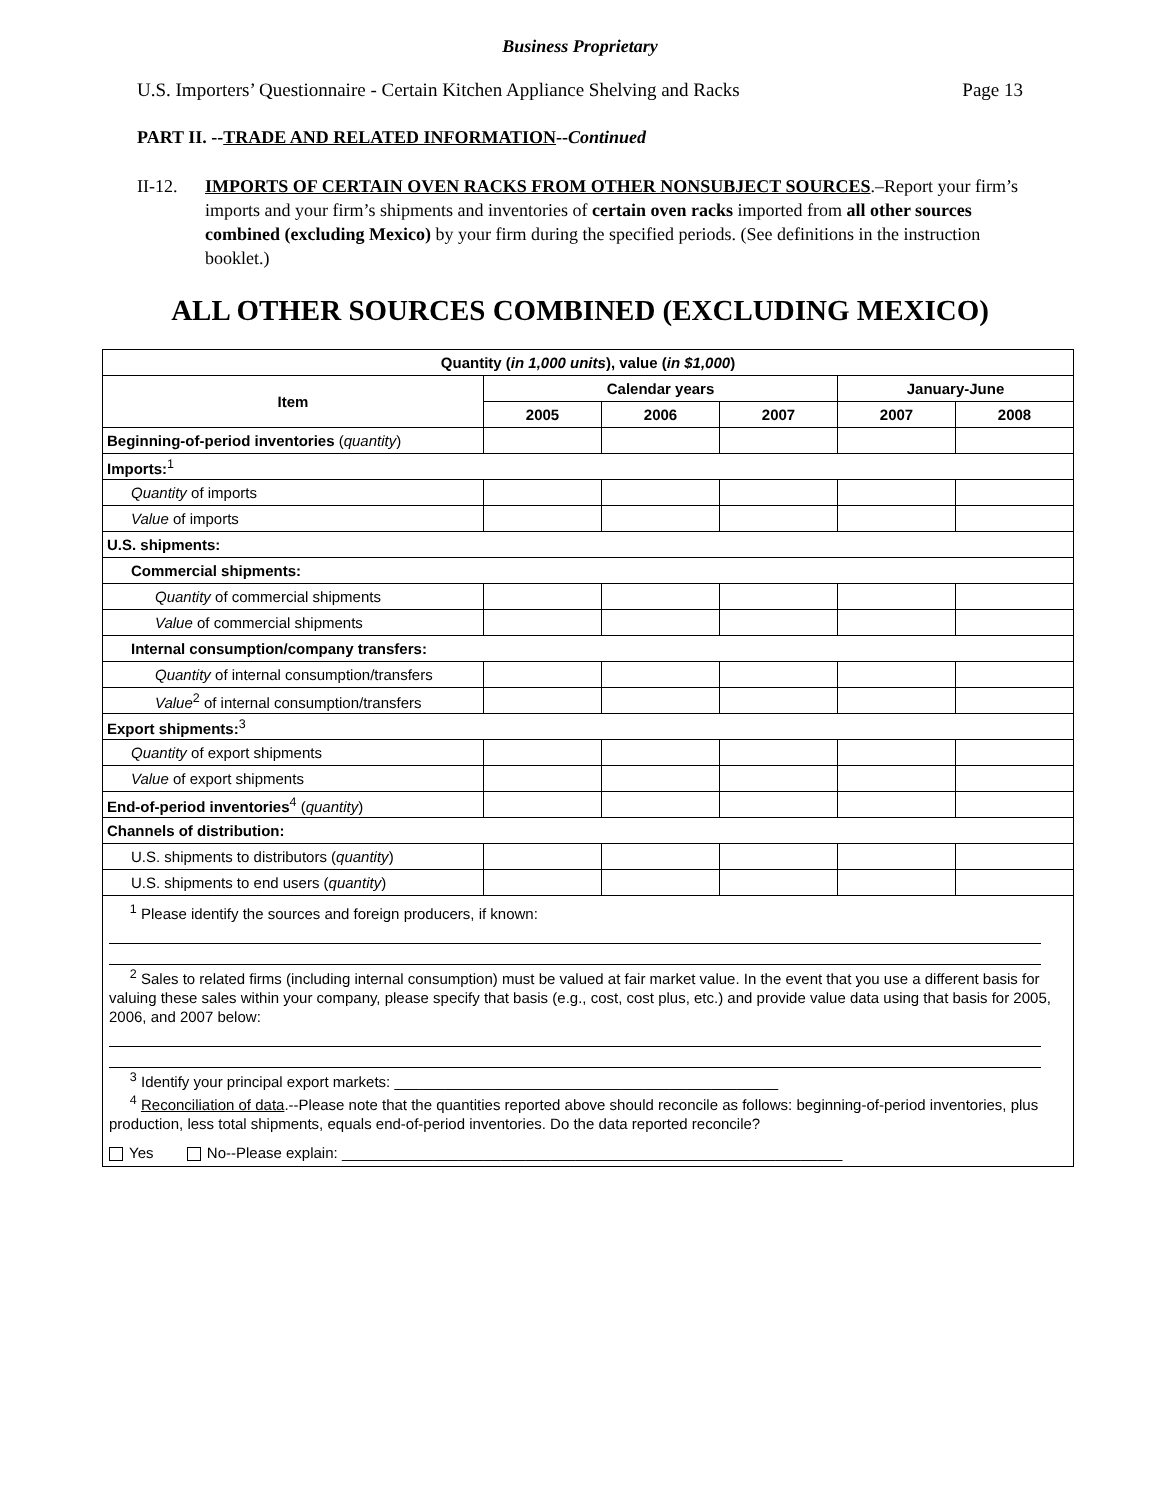Business Proprietary
U.S. Importers’ Questionnaire - Certain Kitchen Appliance Shelving and Racks Page 13
PART II. --TRADE AND RELATED INFORMATION--Continued
II-12. IMPORTS OF CERTAIN OVEN RACKS FROM OTHER NONSUBJECT SOURCES.–Report your firm’s imports and your firm’s shipments and inventories of certain oven racks imported from all other sources combined (excluding Mexico) by your firm during the specified periods. (See definitions in the instruction booklet.)
ALL OTHER SOURCES COMBINED (EXCLUDING MEXICO)
| Quantity ( in 1,000 units ), value ( in $1,000 ) | | | | | |
| --- | --- | --- | --- | --- | --- |
| Item | Calendar years | | | January-June | |
| | 2005 | 2006 | 2007 | 2007 | 2008 |
| Beginning-of-period inventories ( quantity ) | | | | | |
| Imports:<sup>1</sup> | | | | | |
| Quantity of imports | | | | | |
| Value of imports | | | | | |
| U.S. shipments: | | | | | |
| Commercial shipments: | | | | | |
| Quantity of commercial shipments | | | | | |
| Value of commercial shipments | | | | | |
| Internal consumption/company transfers: | | | | | |
| Quantity of internal consumption/transfers | | | | | |
| Value<sup>2</sup> of internal consumption/transfers | | | | | |
| Export shipments:<sup>3</sup> | | | | | |
| Quantity of export shipments | | | | | |
| Value of export shipments | | | | | |
| End-of-period inventories<sup>4</sup> ( quantity ) | | | | | |
| Channels of distribution: | | | | | |
| U.S. shipments to distributors ( quantity ) | | | | | |
| U.S. shipments to end users ( quantity ) | | | | | |
| <sup>1</sup> Please identify the sources and foreign producers, if known: <sup>2</sup> Sales to related firms (including internal consumption) must be valued at fair market value. In the event that you use a different basis for valuing these sales within your company, please specify that basis (e.g., cost, cost plus, etc.) and provide value data using that basis for 2005, 2006, and 2007 below: <sup>3</sup> Identify your principal export markets: ______________________________________________ <sup>4</sup> Reconciliation of data .--Please note that the quantities reported above should reconcile as follows: beginning-of-period inventories, plus production, less total shipments, equals end-of-period inventories. Do the data reported reconcile? Yes No--Please explain: ____________________________________________________________ | | | | | |